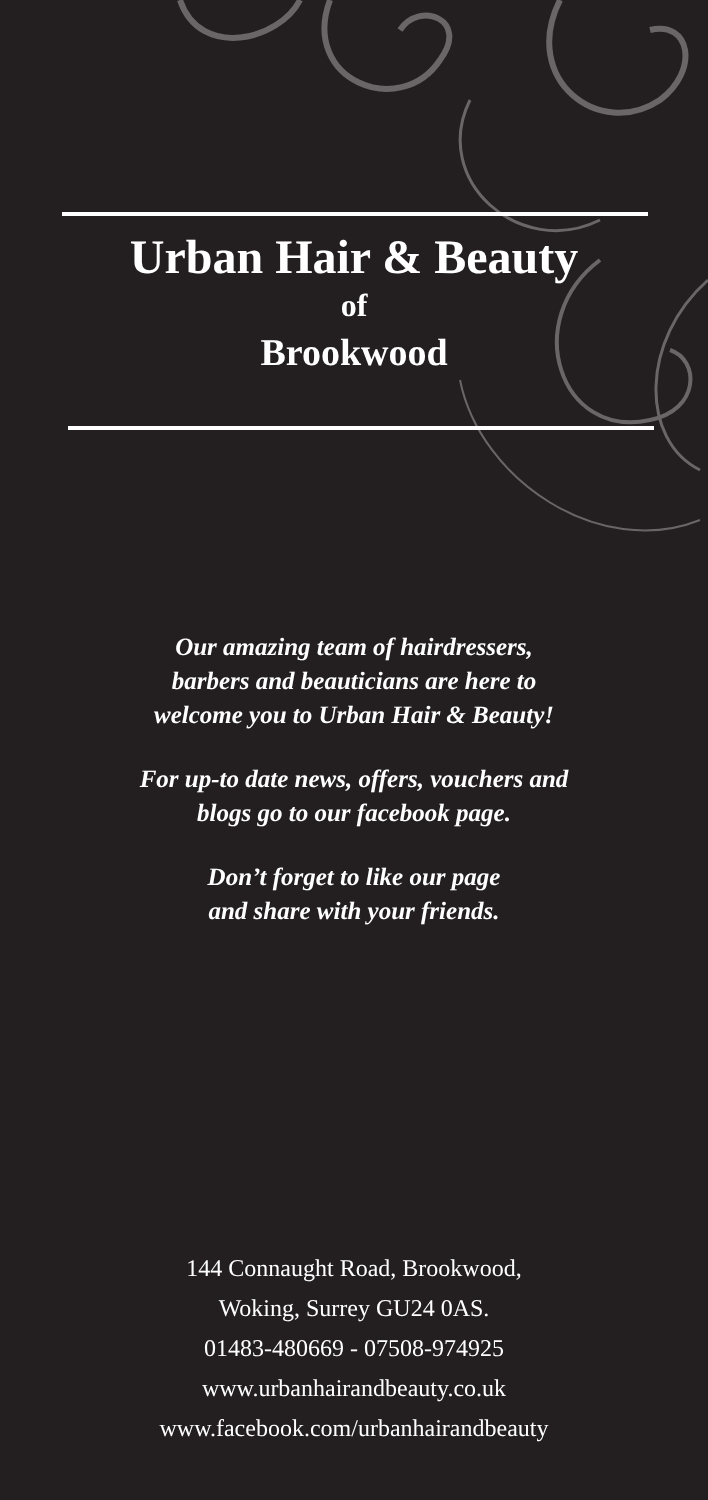Urban Hair & Beauty
of
Brookwood
Our amazing team of hairdressers,
barbers and beauticians are here to
welcome you to Urban Hair & Beauty!
For up-to date news, offers, vouchers and
blogs go to our facebook page.
Don’t forget to like our page
and share with your friends.
144 Connaught Road, Brookwood,
Woking, Surrey GU24 0AS.
01483-480669 - 07508-974925
www.urbanhairandbeauty.co.uk
www.facebook.com/urbanhairandbeauty